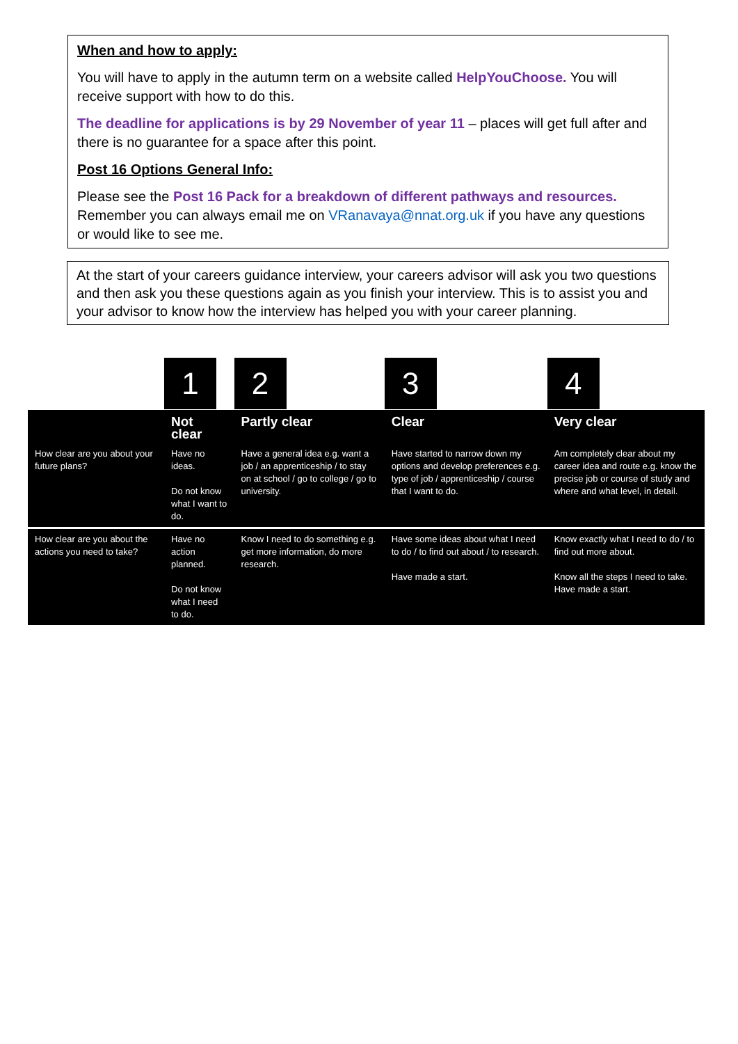When and how to apply:
You will have to apply in the autumn term on a website called HelpYouChoose. You will receive support with how to do this.
The deadline for applications is by 29 November of year 11 – places will get full after and there is no guarantee for a space after this point.
Post 16 Options General Info:
Please see the Post 16 Pack for a breakdown of different pathways and resources. Remember you can always email me on VRanavaya@nnat.org.uk if you have any questions or would like to see me.
At the start of your careers guidance interview, your careers advisor will ask you two questions and then ask you these questions again as you finish your interview. This is to assist you and your advisor to know how the interview has helped you with your career planning.
| | 1 | 2 | 3 | 4 |
| | Not clear | Partly clear | Clear | Very clear |
| How clear are you about your future plans? | Have no ideas. Do not know what I want to do. | Have a general idea e.g. want a job / an apprenticeship / to stay on at school / go to college / go to university. | Have started to narrow down my options and develop preferences e.g. type of job / apprenticeship / course that I want to do. | Am completely clear about my career idea and route e.g. know the precise job or course of study and where and what level, in detail. |
| How clear are you about the actions you need to take? | Have no action planned. Do not know what I need to do. | Know I need to do something e.g. get more information, do more research. | Have some ideas about what I need to do / to find out about / to research. Have made a start. | Know exactly what I need to do / to find out more about. Know all the steps I need to take. Have made a start. |